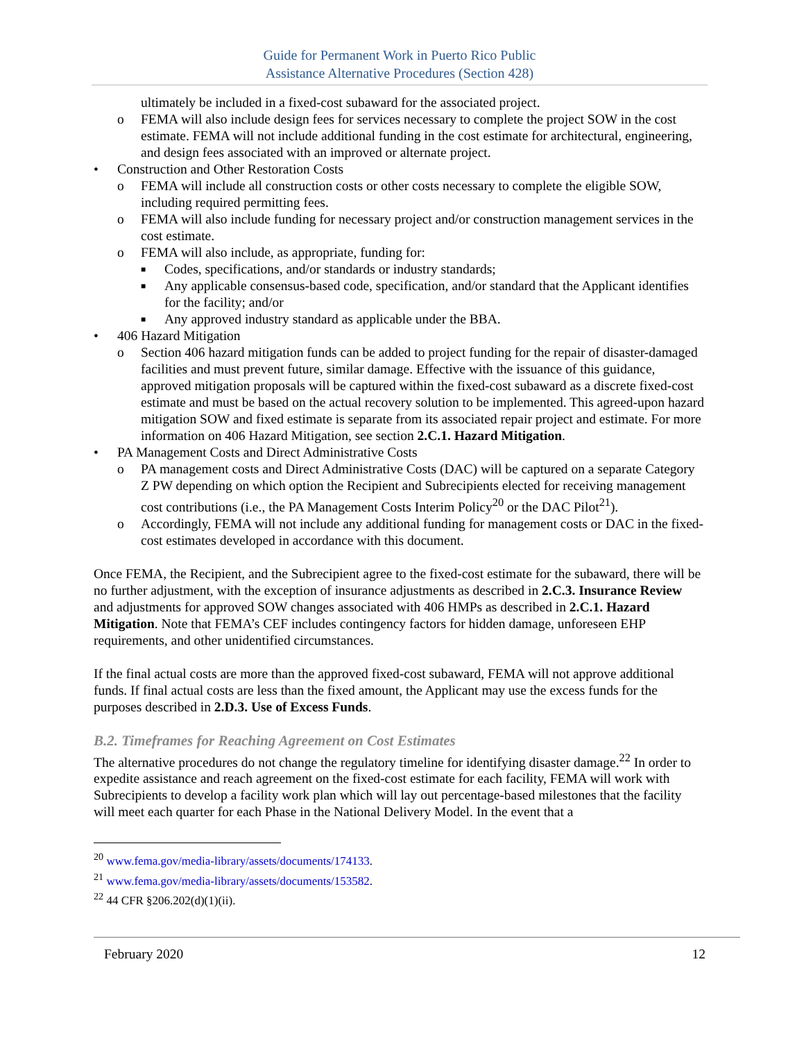Guide for Permanent Work in Puerto Rico Public
Assistance Alternative Procedures (Section 428)
ultimately be included in a fixed-cost subaward for the associated project.
o FEMA will also include design fees for services necessary to complete the project SOW in the cost estimate. FEMA will not include additional funding in the cost estimate for architectural, engineering, and design fees associated with an improved or alternate project.
• Construction and Other Restoration Costs
o FEMA will include all construction costs or other costs necessary to complete the eligible SOW, including required permitting fees.
o FEMA will also include funding for necessary project and/or construction management services in the cost estimate.
o FEMA will also include, as appropriate, funding for:
■ Codes, specifications, and/or standards or industry standards;
■ Any applicable consensus-based code, specification, and/or standard that the Applicant identifies for the facility; and/or
■ Any approved industry standard as applicable under the BBA.
• 406 Hazard Mitigation
o Section 406 hazard mitigation funds can be added to project funding for the repair of disaster-damaged facilities and must prevent future, similar damage. Effective with the issuance of this guidance, approved mitigation proposals will be captured within the fixed-cost subaward as a discrete fixed-cost estimate and must be based on the actual recovery solution to be implemented. This agreed-upon hazard mitigation SOW and fixed estimate is separate from its associated repair project and estimate. For more information on 406 Hazard Mitigation, see section 2.C.1. Hazard Mitigation.
• PA Management Costs and Direct Administrative Costs
o PA management costs and Direct Administrative Costs (DAC) will be captured on a separate Category Z PW depending on which option the Recipient and Subrecipients elected for receiving management cost contributions (i.e., the PA Management Costs Interim Policy<sup>20</sup> or the DAC Pilot<sup>21</sup>).
o Accordingly, FEMA will not include any additional funding for management costs or DAC in the fixed-cost estimates developed in accordance with this document.
Once FEMA, the Recipient, and the Subrecipient agree to the fixed-cost estimate for the subaward, there will be no further adjustment, with the exception of insurance adjustments as described in 2.C.3. Insurance Review and adjustments for approved SOW changes associated with 406 HMPs as described in 2.C.1. Hazard Mitigation. Note that FEMA’s CEF includes contingency factors for hidden damage, unforeseen EHP requirements, and other unidentified circumstances.
If the final actual costs are more than the approved fixed-cost subaward, FEMA will not approve additional funds. If final actual costs are less than the fixed amount, the Applicant may use the excess funds for the purposes described in 2.D.3. Use of Excess Funds.
B.2. Timeframes for Reaching Agreement on Cost Estimates
The alternative procedures do not change the regulatory timeline for identifying disaster damage.<sup>22</sup> In order to expedite assistance and reach agreement on the fixed-cost estimate for each facility, FEMA will work with Subrecipients to develop a facility work plan which will lay out percentage-based milestones that the facility will meet each quarter for each Phase in the National Delivery Model. In the event that a
<sup>20</sup> www.fema.gov/media-library/assets/documents/174133.
<sup>21</sup> www.fema.gov/media-library/assets/documents/153582.
<sup>22</sup> 44 CFR §206.202(d)(1)(ii).
February 2020 12